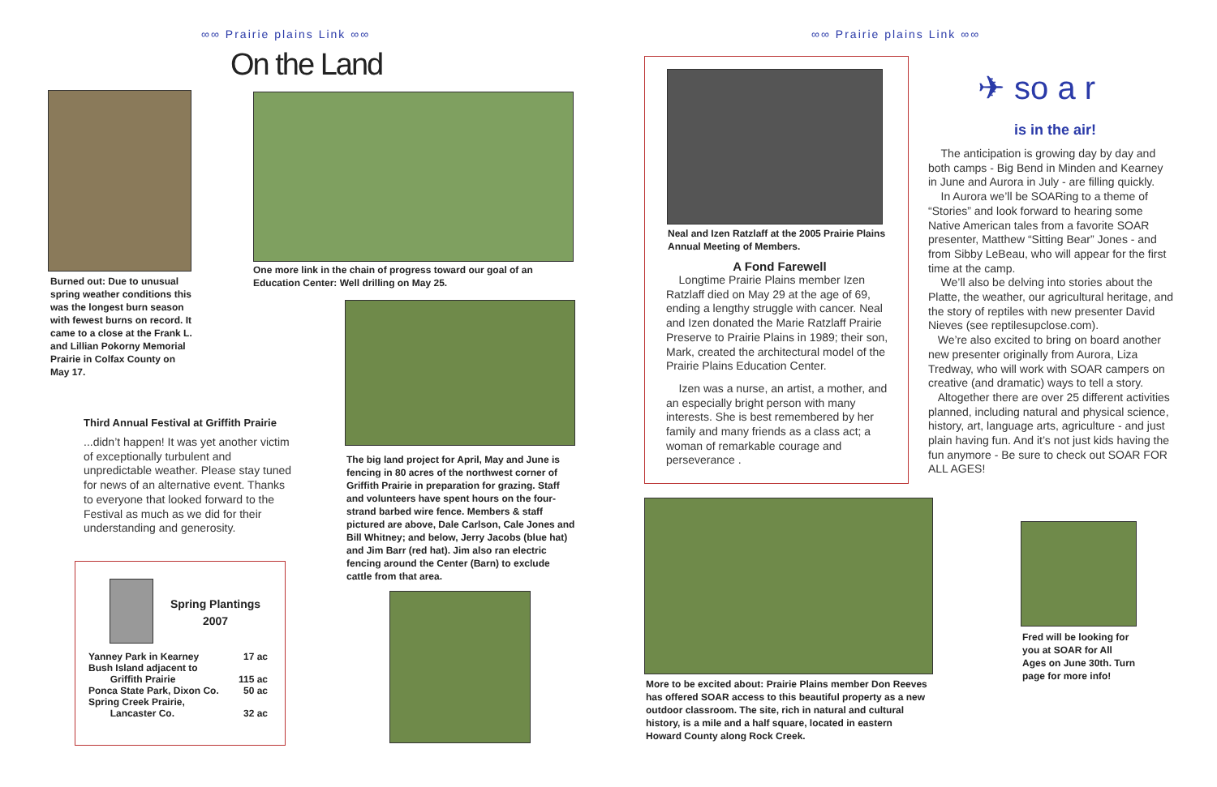∞∞ Prairie plains Link ∞∞ ∞∞ Prairie plains Link ∞∞
On the Land
Burned out: Due to unusual spring weather conditions this was the longest burn season with fewest burns on record. It came to a close at the Frank L. and Lillian Pokorny Memorial Prairie in Colfax County on May 17.
One more link in the chain of progress toward our goal of an Education Center: Well drilling on May 25.
Third Annual Festival at Griffith Prairie
...didn’t happen! It was yet another victim of exceptionally turbulent and unpredictable weather. Please stay tuned for news of an alternative event. Thanks to everyone that looked forward to the Festival as much as we did for their understanding and generosity.
The big land project for April, May and June is fencing in 80 acres of the northwest corner of Griffith Prairie in preparation for grazing. Staff and volunteers have spent hours on the four-strand barbed wire fence. Members & staff pictured are above, Dale Carlson, Cale Jones and Bill Whitney; and below, Jerry Jacobs (blue hat) and Jim Barr (red hat). Jim also ran electric fencing around the Center (Barn) to exclude cattle from that area.
Spring Plantings 2007
| Yanney Park in Kearney | 17 ac |
| Bush Island adjacent to Griffith Prairie | 115 ac |
| Ponca State Park, Dixon Co. | 50 ac |
| Spring Creek Prairie, Lancaster Co. | 32 ac |
Neal and Izen Ratzlaff at the 2005 Prairie Plains Annual Meeting of Members.
A Fond Farewell
Longtime Prairie Plains member Izen Ratzlaff died on May 29 at the age of 69, ending a lengthy struggle with cancer. Neal and Izen donated the Marie Ratzlaff Prairie Preserve to Prairie Plains in 1989; their son, Mark, created the architectural model of the Prairie Plains Education Center.
Izen was a nurse, an artist, a mother, and an especially bright person with many interests. She is best remembered by her family and many friends as a class act; a woman of remarkable courage and perseverance .
✈ so a r
is in the air!
The anticipation is growing day by day and both camps - Big Bend in Minden and Kearney in June and Aurora in July - are filling quickly.
In Aurora we’ll be SOARing to a theme of “Stories” and look forward to hearing some Native American tales from a favorite SOAR presenter, Matthew “Sitting Bear” Jones - and from Sibby LeBeau, who will appear for the first time at the camp.
We’ll also be delving into stories about the Platte, the weather, our agricultural heritage, and the story of reptiles with new presenter David Nieves (see reptilesupclose.com).
We’re also excited to bring on board another new presenter originally from Aurora, Liza Tredway, who will work with SOAR campers on creative (and dramatic) ways to tell a story.
Altogether there are over 25 different activities planned, including natural and physical science, history, art, language arts, agriculture - and just plain having fun. And it’s not just kids having the fun anymore - Be sure to check out SOAR FOR ALL AGES!
More to be excited about: Prairie Plains member Don Reeves has offered SOAR access to this beautiful property as a new outdoor classroom. The site, rich in natural and cultural history, is a mile and a half square, located in eastern Howard County along Rock Creek.
Fred will be looking for you at SOAR for All Ages on June 30th. Turn page for more info!